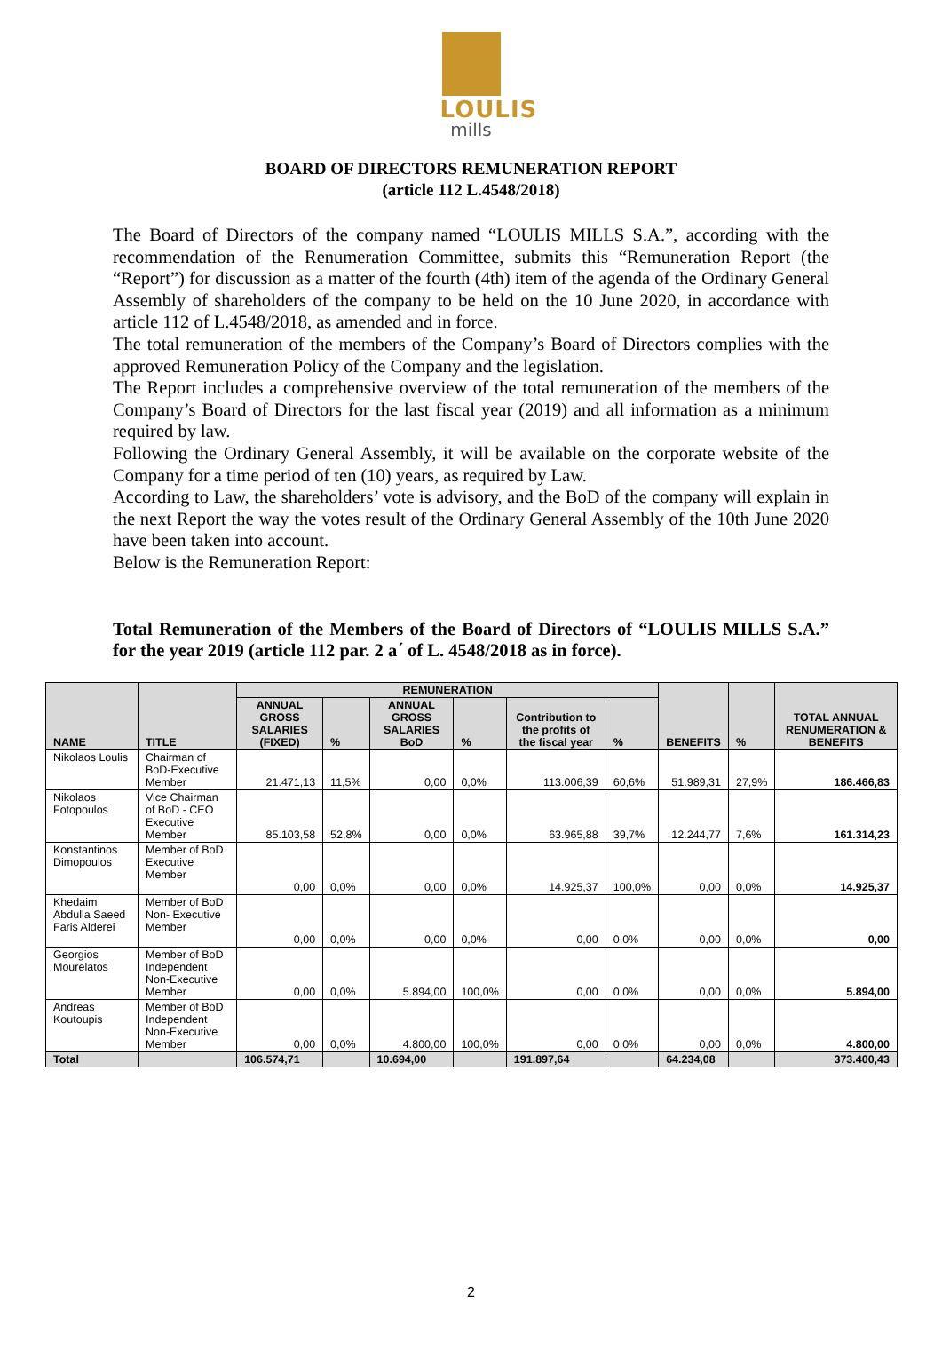LOULIS
mills
BOARD OF DIRECTORS REMUNERATION REPORT
(article 112 L.4548/2018)
The Board of Directors of the company named “LOULIS MILLS S.A.”, according with the recommendation of the Renumeration Committee, submits this “Remuneration Report (the “Report”) for discussion as a matter of the fourth (4th) item of the agenda of the Ordinary General Assembly of shareholders of the company to be held on the 10 June 2020, in accordance with article 112 of L.4548/2018, as amended and in force.
The total remuneration of the members of the Company’s Board of Directors complies with the approved Remuneration Policy of the Company and the legislation.
The Report includes a comprehensive overview of the total remuneration of the members of the Company’s Board of Directors for the last fiscal year (2019) and all information as a minimum required by law.
Following the Ordinary General Assembly, it will be available on the corporate website of the Company for a time period of ten (10) years, as required by Law.
According to Law, the shareholders’ vote is advisory, and the BoD of the company will explain in the next Report the way the votes result of the Ordinary General Assembly of the 10th June 2020 have been taken into account.
Below is the Remuneration Report:
Total Remuneration of the Members of the Board of Directors of “LOULIS MILLS S.A.” for the year 2019 (article 112 par. 2 a΄ of L. 4548/2018 as in force).
| NAME | TITLE | REMUNERATION | | | | | | BENEFITS | % | TOTAL ANNUAL RENUMERATION & BENEFITS |
| --- | --- | --- | --- | --- | --- | --- | --- | --- | --- | --- |
| | | ANNUAL GROSS SALARIES (FIXED) | % | ANNUAL GROSS SALARIES BoD | % | Contribution to the profits of the fiscal year | % | | | |
| Nikolaos Loulis | Chairman of BoD-Executive Member | 21.471,13 | 11,5% | 0,00 | 0,0% | 113.006,39 | 60,6% | 51.989,31 | 27,9% | 186.466,83 |
| Nikolaos Fotopoulos | Vice Chairman of BoD - CEO Executive Member | 85.103,58 | 52,8% | 0,00 | 0,0% | 63.965,88 | 39,7% | 12.244,77 | 7,6% | 161.314,23 |
| Konstantinos Dimopoulos | Member of BoD Executive Member | 0,00 | 0,0% | 0,00 | 0,0% | 14.925,37 | 100,0% | 0,00 | 0,0% | 14.925,37 |
| Khedaim Abdulla Saeed Faris Alderei | Member of BoD Non- Executive Member | 0,00 | 0,0% | 0,00 | 0,0% | 0,00 | 0,0% | 0,00 | 0,0% | 0,00 |
| Georgios Mourelatos | Member of BoD Independent Non-Executive Member | 0,00 | 0,0% | 5.894,00 | 100,0% | 0,00 | 0,0% | 0,00 | 0,0% | 5.894,00 |
| Andreas Koutoupis | Member of BoD Independent Non-Executive Member | 0,00 | 0,0% | 4.800,00 | 100,0% | 0,00 | 0,0% | 0,00 | 0,0% | 4.800,00 |
| Total | | 106.574,71 | | 10.694,00 | | 191.897,64 | | 64.234,08 | | 373.400,43 |
2